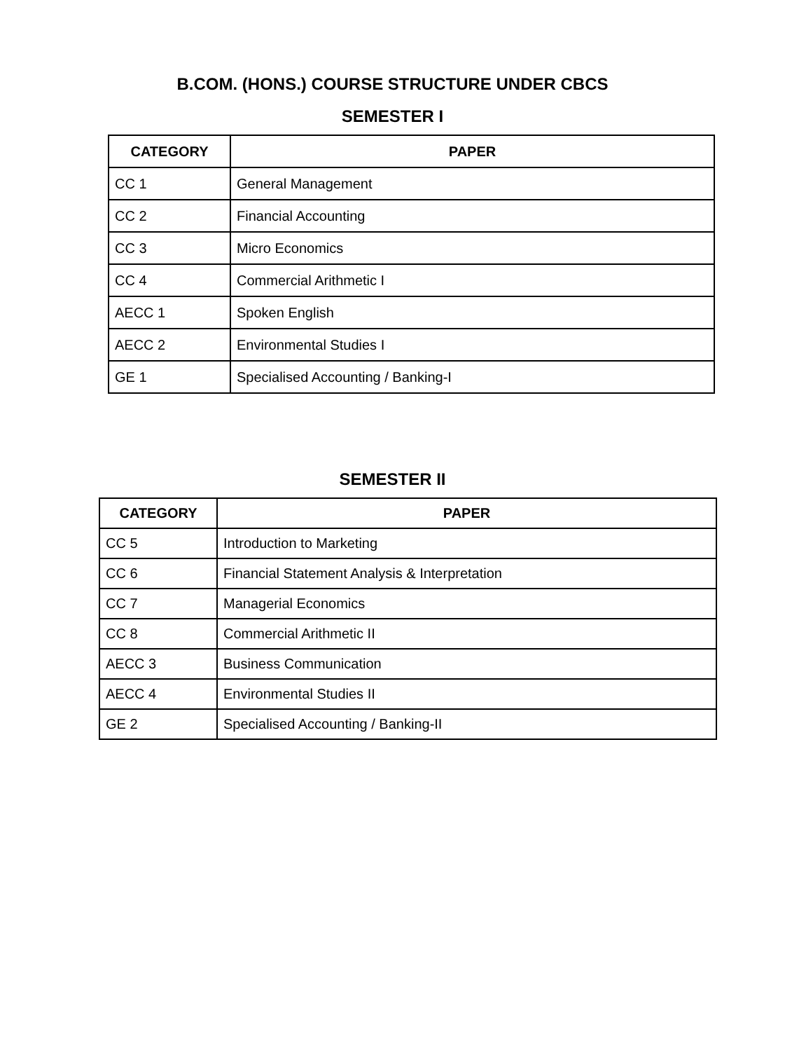B.COM. (HONS.) COURSE STRUCTURE UNDER CBCS
SEMESTER I
| CATEGORY | PAPER |
| --- | --- |
| CC 1 | General Management |
| CC 2 | Financial Accounting |
| CC 3 | Micro Economics |
| CC 4 | Commercial Arithmetic I |
| AECC 1 | Spoken English |
| AECC 2 | Environmental Studies I |
| GE 1 | Specialised Accounting / Banking-I |
SEMESTER II
| CATEGORY | PAPER |
| --- | --- |
| CC 5 | Introduction to Marketing |
| CC 6 | Financial Statement Analysis & Interpretation |
| CC 7 | Managerial Economics |
| CC 8 | Commercial Arithmetic II |
| AECC 3 | Business Communication |
| AECC 4 | Environmental Studies II |
| GE 2 | Specialised Accounting / Banking-II |